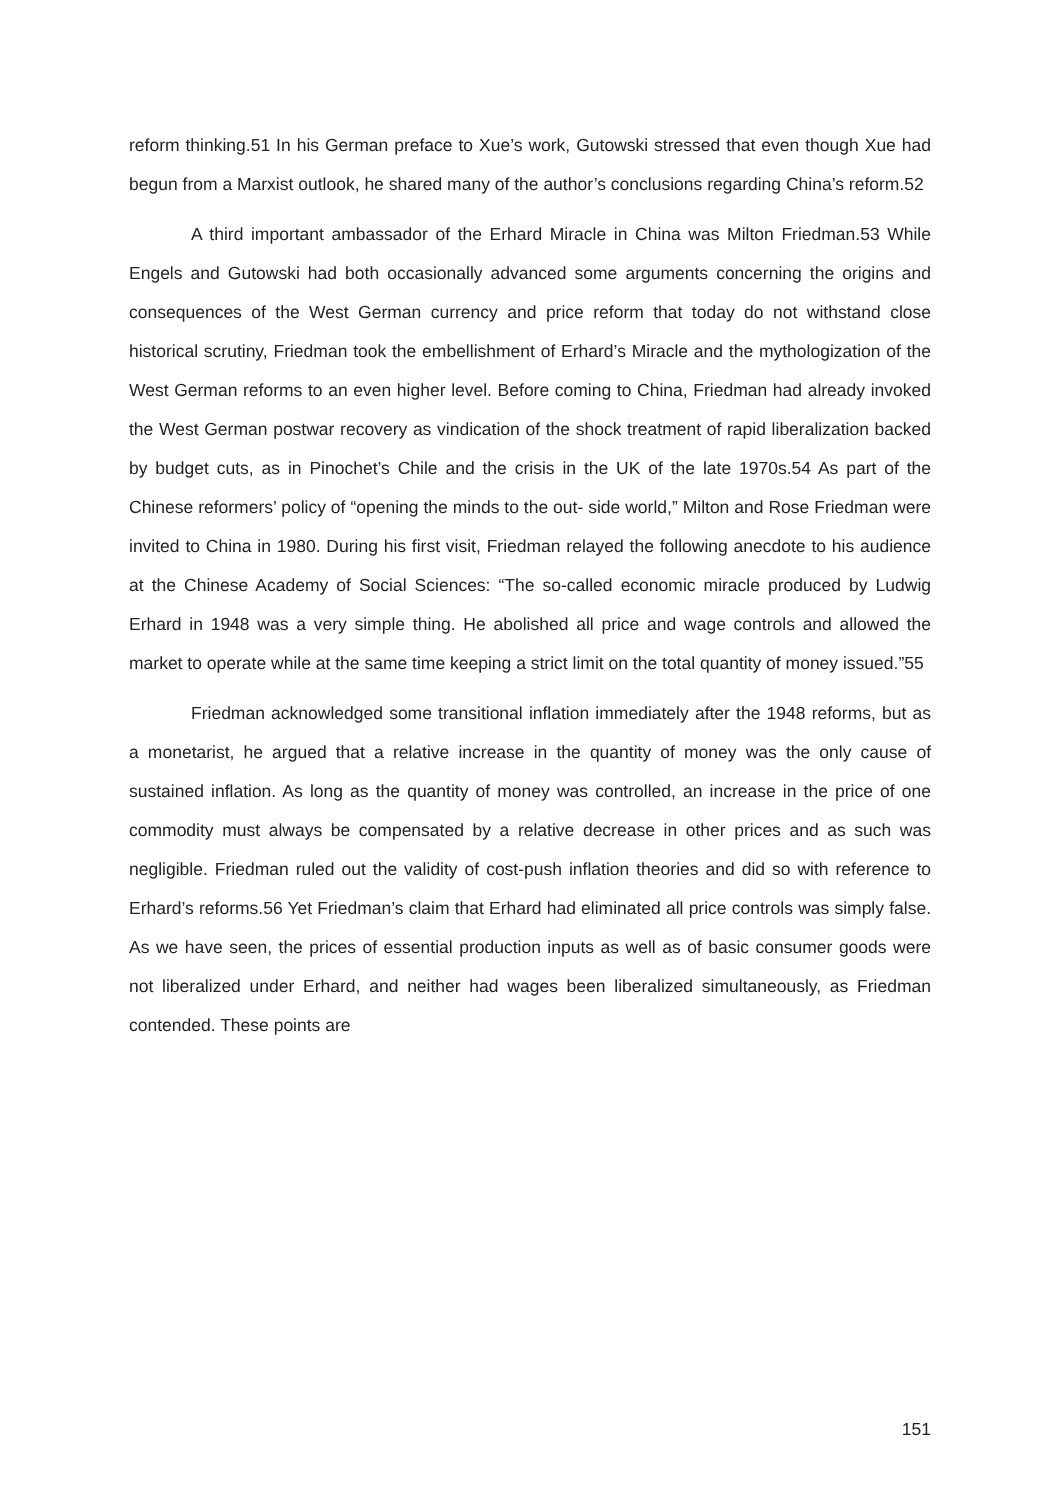reform thinking.51 In his German preface to Xue’s work, Gutowski stressed that even though Xue had begun from a Marxist outlook, he shared many of the author’s conclusions regarding China’s reform.52
A third important ambassador of the Erhard Miracle in China was Milton Friedman.53 While Engels and Gutowski had both occasionally advanced some arguments concerning the origins and consequences of the West German currency and price reform that today do not withstand close historical scrutiny, Friedman took the embellishment of Erhard’s Miracle and the mythologization of the West German reforms to an even higher level. Before coming to China, Friedman had already invoked the West German postwar recovery as vindication of the shock treatment of rapid liberalization backed by budget cuts, as in Pinochet’s Chile and the crisis in the UK of the late 1970s.54 As part of the Chinese reformers’ policy of “opening the minds to the out- side world,” Milton and Rose Friedman were invited to China in 1980. During his first visit, Friedman relayed the following anecdote to his audience at the Chinese Academy of Social Sciences: “The so-called economic miracle produced by Ludwig Erhard in 1948 was a very simple thing. He abolished all price and wage controls and allowed the market to operate while at the same time keeping a strict limit on the total quantity of money issued.”55
Friedman acknowledged some transitional inflation immediately after the 1948 reforms, but as a monetarist, he argued that a relative increase in the quantity of money was the only cause of sustained inflation. As long as the quantity of money was controlled, an increase in the price of one commodity must always be compensated by a relative decrease in other prices and as such was negligible. Friedman ruled out the validity of cost-push inflation theories and did so with reference to Erhard’s reforms.56 Yet Friedman’s claim that Erhard had eliminated all price controls was simply false. As we have seen, the prices of essential production inputs as well as of basic consumer goods were not liberalized under Erhard, and neither had wages been liberalized simultaneously, as Friedman contended. These points are
151